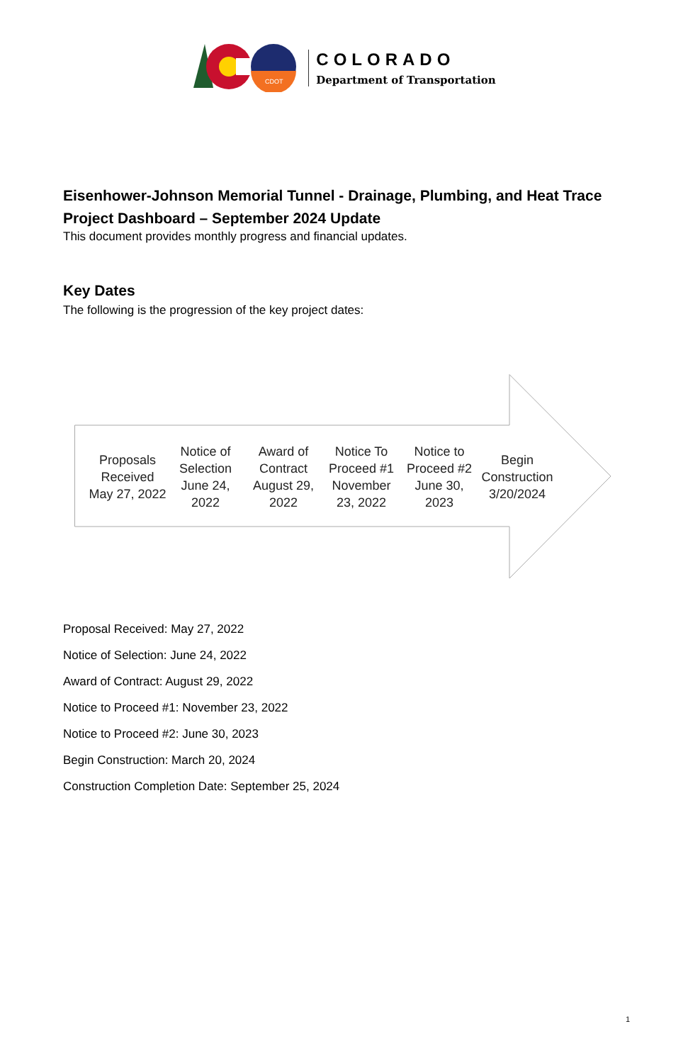CDOT
COLORADO
Department of Transportation
Eisenhower-Johnson Memorial Tunnel - Drainage, Plumbing, and Heat Trace Project Dashboard – September 2024 Update
This document provides monthly progress and financial updates.
Key Dates
The following is the progression of the key project dates:
Proposals Received May 27, 2022
Notice of Selection June 24, 2022
Award of Contract August 29, 2022
Notice To Proceed #1 November 23, 2022
Notice to Proceed #2 June 30, 2023
Begin Construction 3/20/2024
Proposal Received: May 27, 2022
Notice of Selection: June 24, 2022
Award of Contract: August 29, 2022
Notice to Proceed #1: November 23, 2022
Notice to Proceed #2: June 30, 2023
Begin Construction: March 20, 2024
Construction Completion Date: September 25, 2024
1